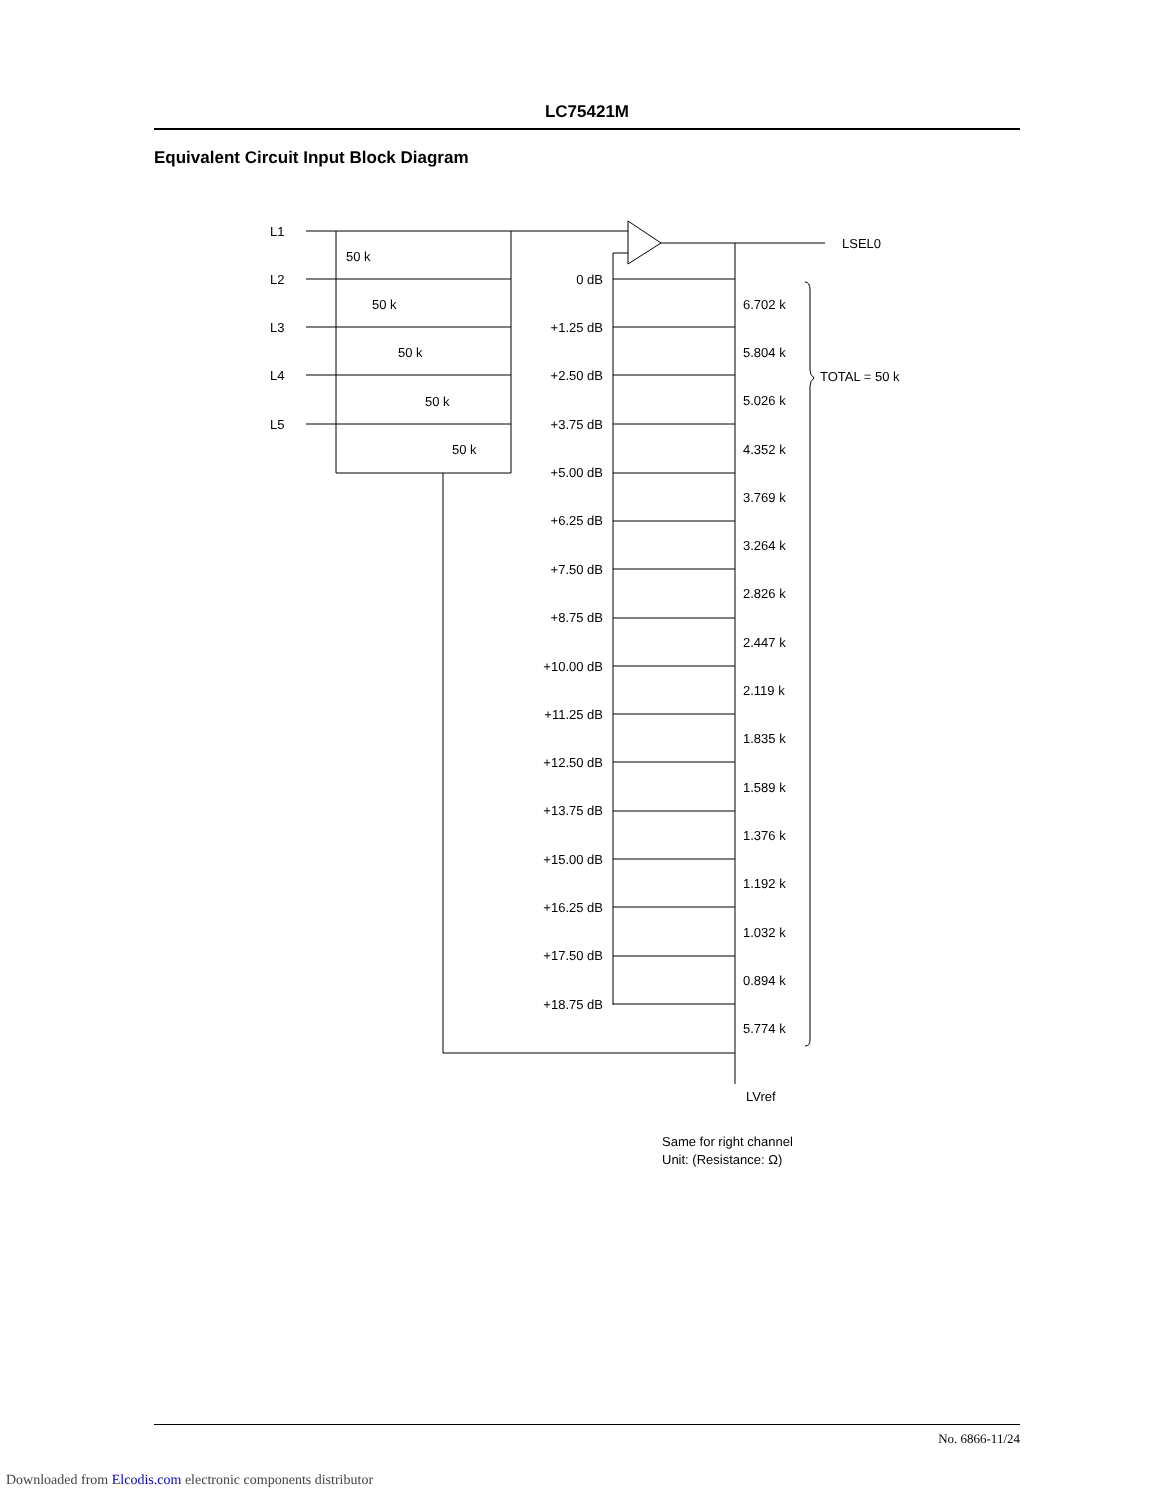LC75421M
Equivalent Circuit Input Block Diagram
L1
L2
L3
L4
L5
50 k
50 k
50 k
50 k
50 k
LSEL0
TOTAL = 50 k
LVref
Same for right channel
Unit: (Resistance: Ω)
0 dB
+1.25 dB
+2.50 dB
+3.75 dB
+5.00 dB
+6.25 dB
+7.50 dB
+8.75 dB
+10.00 dB
+11.25 dB
+12.50 dB
+13.75 dB
+15.00 dB
+16.25 dB
+17.50 dB
+18.75 dB
6.702 k
5.804 k
5.026 k
4.352 k
3.769 k
3.264 k
2.826 k
2.447 k
2.119 k
1.835 k
1.589 k
1.376 k
1.192 k
1.032 k
0.894 k
5.774 k
No. 6866-11/24
Downloaded from Elcodis.com electronic components distributor